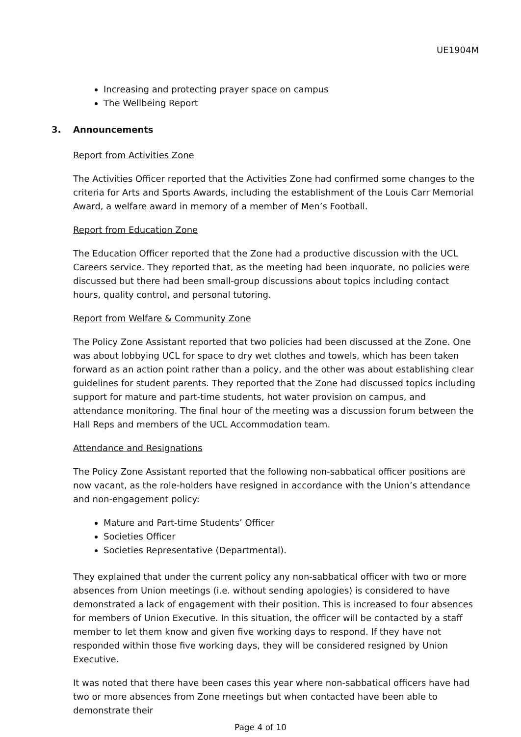UE1904M
Increasing and protecting prayer space on campus
The Wellbeing Report
3. Announcements
Report from Activities Zone
The Activities Officer reported that the Activities Zone had confirmed some changes to the criteria for Arts and Sports Awards, including the establishment of the Louis Carr Memorial Award, a welfare award in memory of a member of Men’s Football.
Report from Education Zone
The Education Officer reported that the Zone had a productive discussion with the UCL Careers service. They reported that, as the meeting had been inquorate, no policies were discussed but there had been small-group discussions about topics including contact hours, quality control, and personal tutoring.
Report from Welfare & Community Zone
The Policy Zone Assistant reported that two policies had been discussed at the Zone. One was about lobbying UCL for space to dry wet clothes and towels, which has been taken forward as an action point rather than a policy, and the other was about establishing clear guidelines for student parents. They reported that the Zone had discussed topics including support for mature and part-time students, hot water provision on campus, and attendance monitoring. The final hour of the meeting was a discussion forum between the Hall Reps and members of the UCL Accommodation team.
Attendance and Resignations
The Policy Zone Assistant reported that the following non-sabbatical officer positions are now vacant, as the role-holders have resigned in accordance with the Union’s attendance and non-engagement policy:
Mature and Part-time Students’ Officer
Societies Officer
Societies Representative (Departmental).
They explained that under the current policy any non-sabbatical officer with two or more absences from Union meetings (i.e. without sending apologies) is considered to have demonstrated a lack of engagement with their position. This is increased to four absences for members of Union Executive. In this situation, the officer will be contacted by a staff member to let them know and given five working days to respond. If they have not responded within those five working days, they will be considered resigned by Union Executive.
It was noted that there have been cases this year where non-sabbatical officers have had two or more absences from Zone meetings but when contacted have been able to demonstrate their
Page 4 of 10